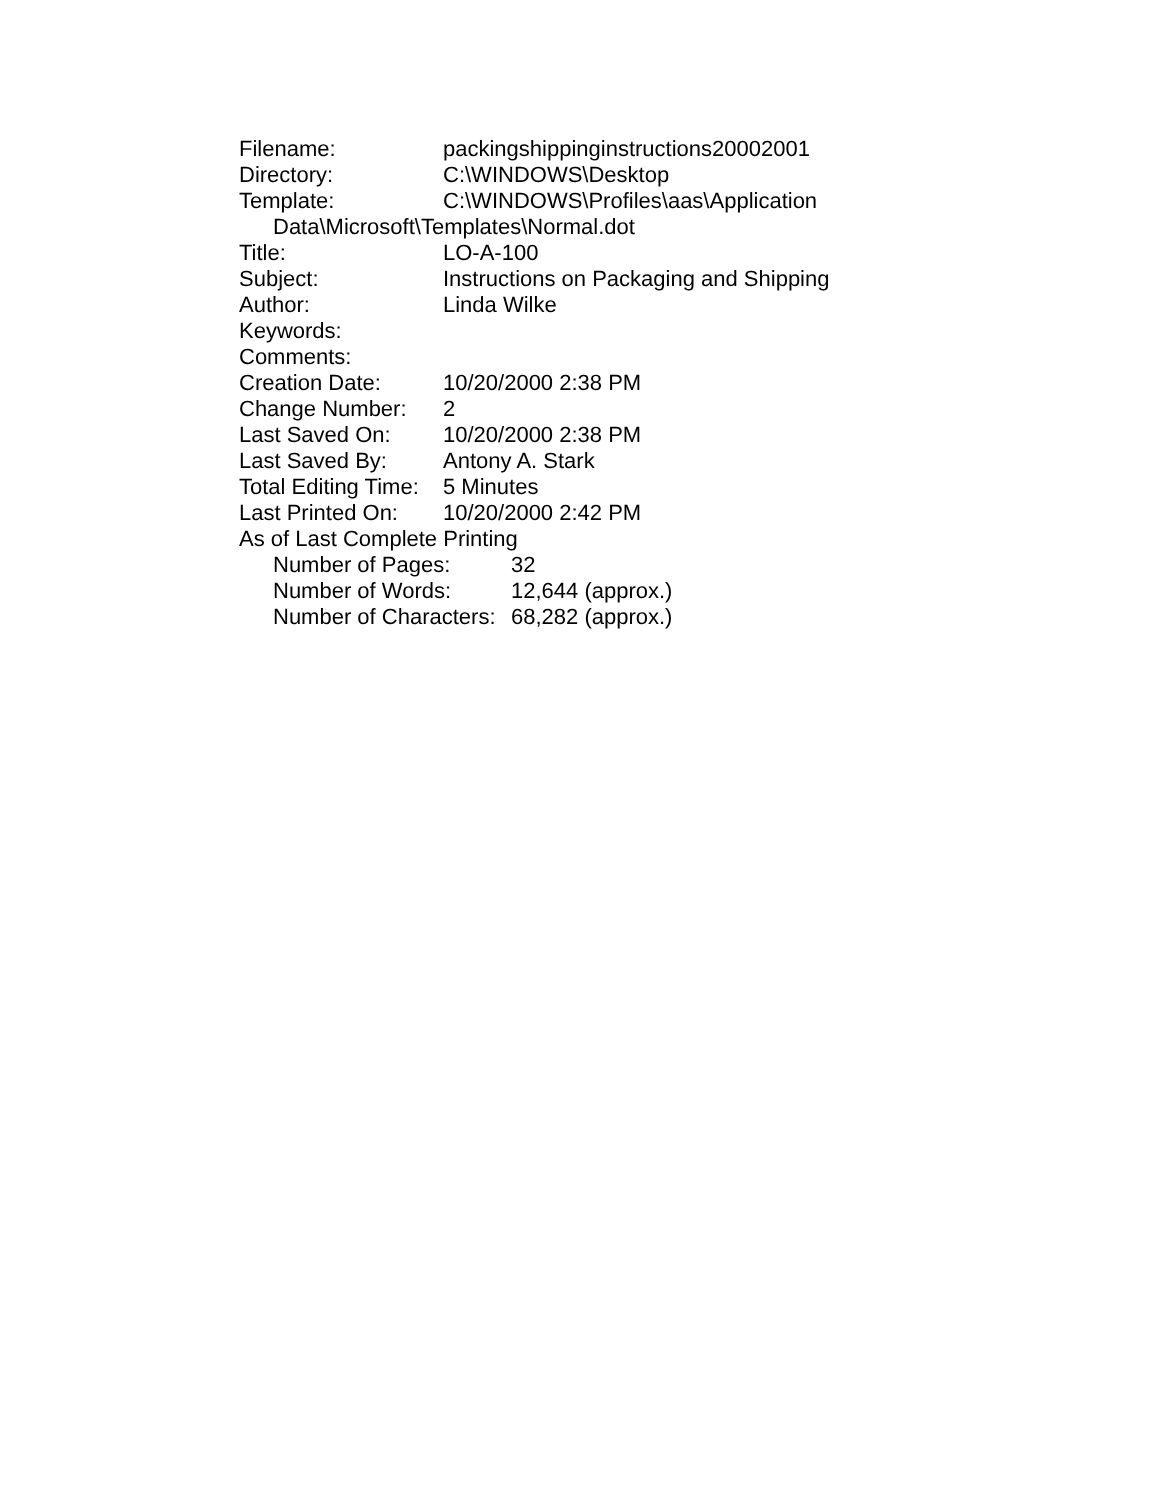Filename: packingshippinginstructions20002001
Directory: C:\WINDOWS\Desktop
Template: C:\WINDOWS\Profiles\aas\Application
Data\Microsoft\Templates\Normal.dot
Title: LO-A-100
Subject: Instructions on Packaging and Shipping
Author: Linda Wilke
Keywords:
Comments:
Creation Date: 10/20/2000 2:38 PM
Change Number: 2
Last Saved On: 10/20/2000 2:38 PM
Last Saved By: Antony A. Stark
Total Editing Time: 5 Minutes
Last Printed On: 10/20/2000 2:42 PM
As of Last Complete Printing
Number of Pages: 32
Number of Words: 12,644 (approx.)
Number of Characters: 68,282 (approx.)